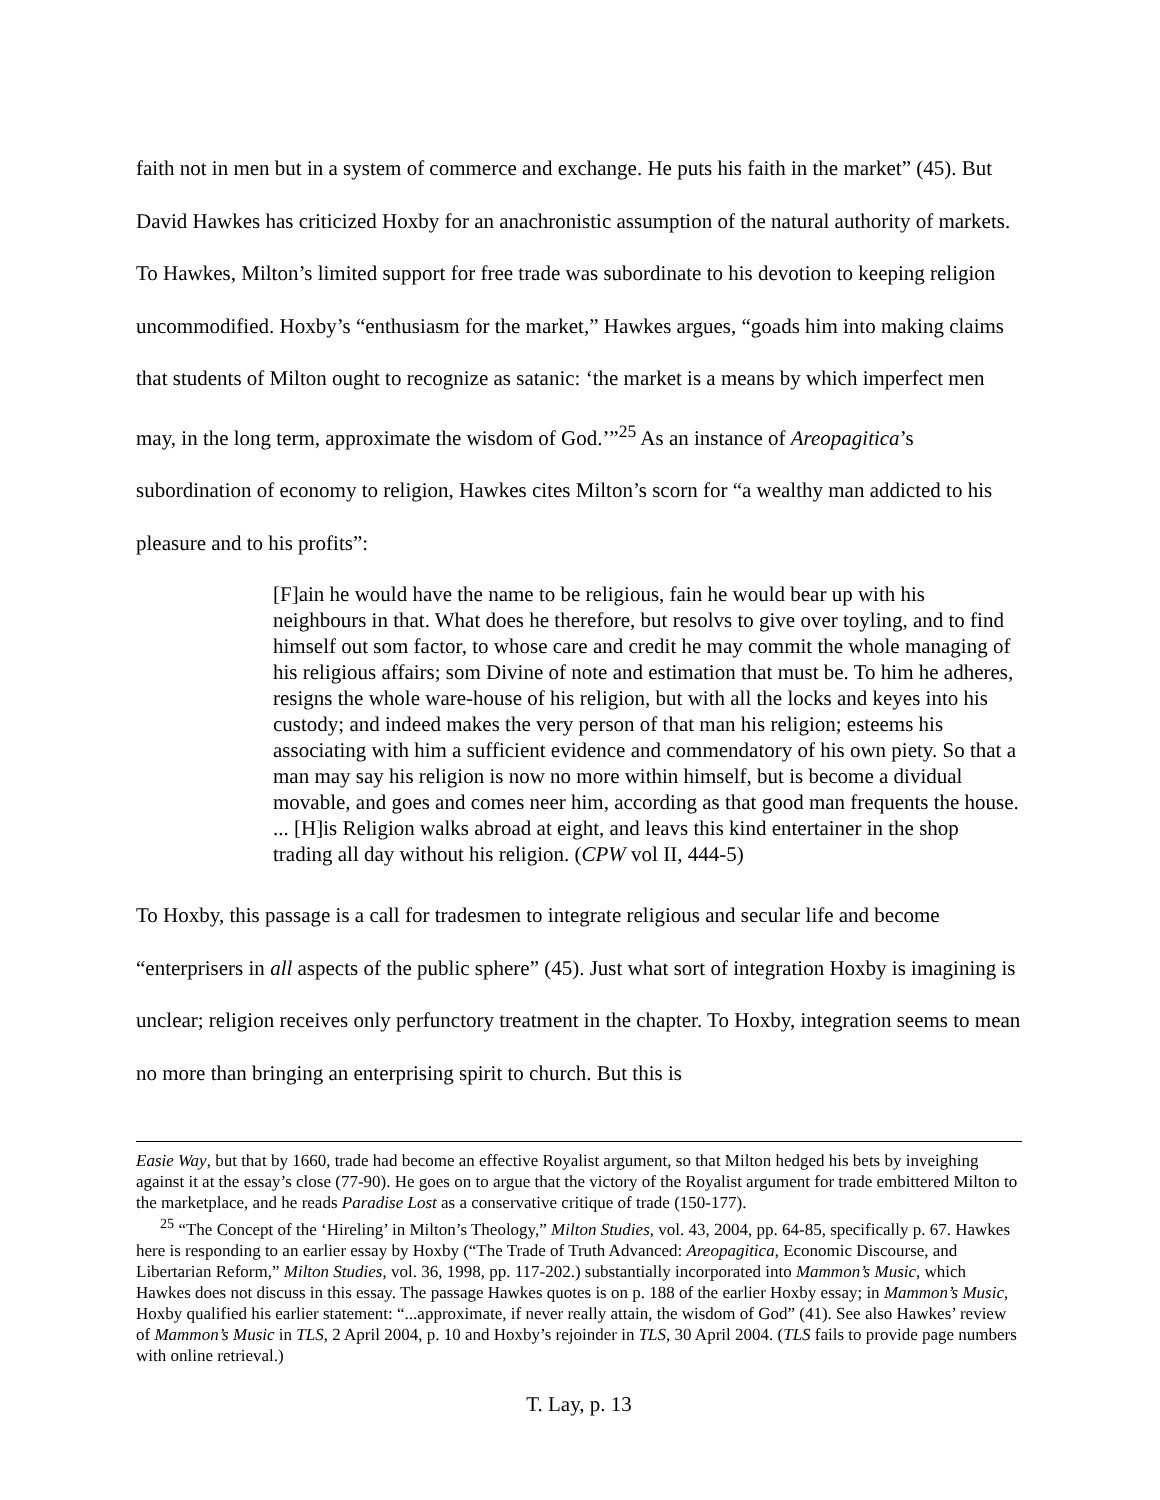faith not in men but in a system of commerce and exchange. He puts his faith in the market” (45). But David Hawkes has criticized Hoxby for an anachronistic assumption of the natural authority of markets. To Hawkes, Milton’s limited support for free trade was subordinate to his devotion to keeping religion uncommodified. Hoxby’s “enthusiasm for the market,” Hawkes argues, “goads him into making claims that students of Milton ought to recognize as satanic: ‘the market is a means by which imperfect men may, in the long term, approximate the wisdom of God.’”<sup>25</sup> As an instance of Areopagitica’s subordination of economy to religion, Hawkes cites Milton’s scorn for “a wealthy man addicted to his pleasure and to his profits”:
[F]ain he would have the name to be religious, fain he would bear up with his neighbours in that. What does he therefore, but resolvs to give over toyling, and to find himself out som factor, to whose care and credit he may commit the whole managing of his religious affairs; som Divine of note and estimation that must be. To him he adheres, resigns the whole ware-house of his religion, but with all the locks and keyes into his custody; and indeed makes the very person of that man his religion; esteems his associating with him a sufficient evidence and commendatory of his own piety. So that a man may say his religion is now no more within himself, but is become a dividual movable, and goes and comes neer him, according as that good man frequents the house. ... [H]is Religion walks abroad at eight, and leavs this kind entertainer in the shop trading all day without his religion. (CPW vol II, 444-5)
To Hoxby, this passage is a call for tradesmen to integrate religious and secular life and become “enterprisers in all aspects of the public sphere” (45). Just what sort of integration Hoxby is imagining is unclear; religion receives only perfunctory treatment in the chapter. To Hoxby, integration seems to mean no more than bringing an enterprising spirit to church. But this is
Easie Way, but that by 1660, trade had become an effective Royalist argument, so that Milton hedged his bets by inveighing against it at the essay’s close (77-90). He goes on to argue that the victory of the Royalist argument for trade embittered Milton to the marketplace, and he reads Paradise Lost as a conservative critique of trade (150-177).
<sup>25</sup> “The Concept of the ‘Hireling’ in Milton’s Theology,” Milton Studies, vol. 43, 2004, pp. 64-85, specifically p. 67. Hawkes here is responding to an earlier essay by Hoxby (“The Trade of Truth Advanced: Areopagitica, Economic Discourse, and Libertarian Reform,” Milton Studies, vol. 36, 1998, pp. 117-202.) substantially incorporated into Mammon’s Music, which Hawkes does not discuss in this essay. The passage Hawkes quotes is on p. 188 of the earlier Hoxby essay; in Mammon’s Music, Hoxby qualified his earlier statement: “...approximate, if never really attain, the wisdom of God” (41). See also Hawkes’ review of Mammon’s Music in TLS, 2 April 2004, p. 10 and Hoxby’s rejoinder in TLS, 30 April 2004. (TLS fails to provide page numbers with online retrieval.)
T. Lay, p. 13